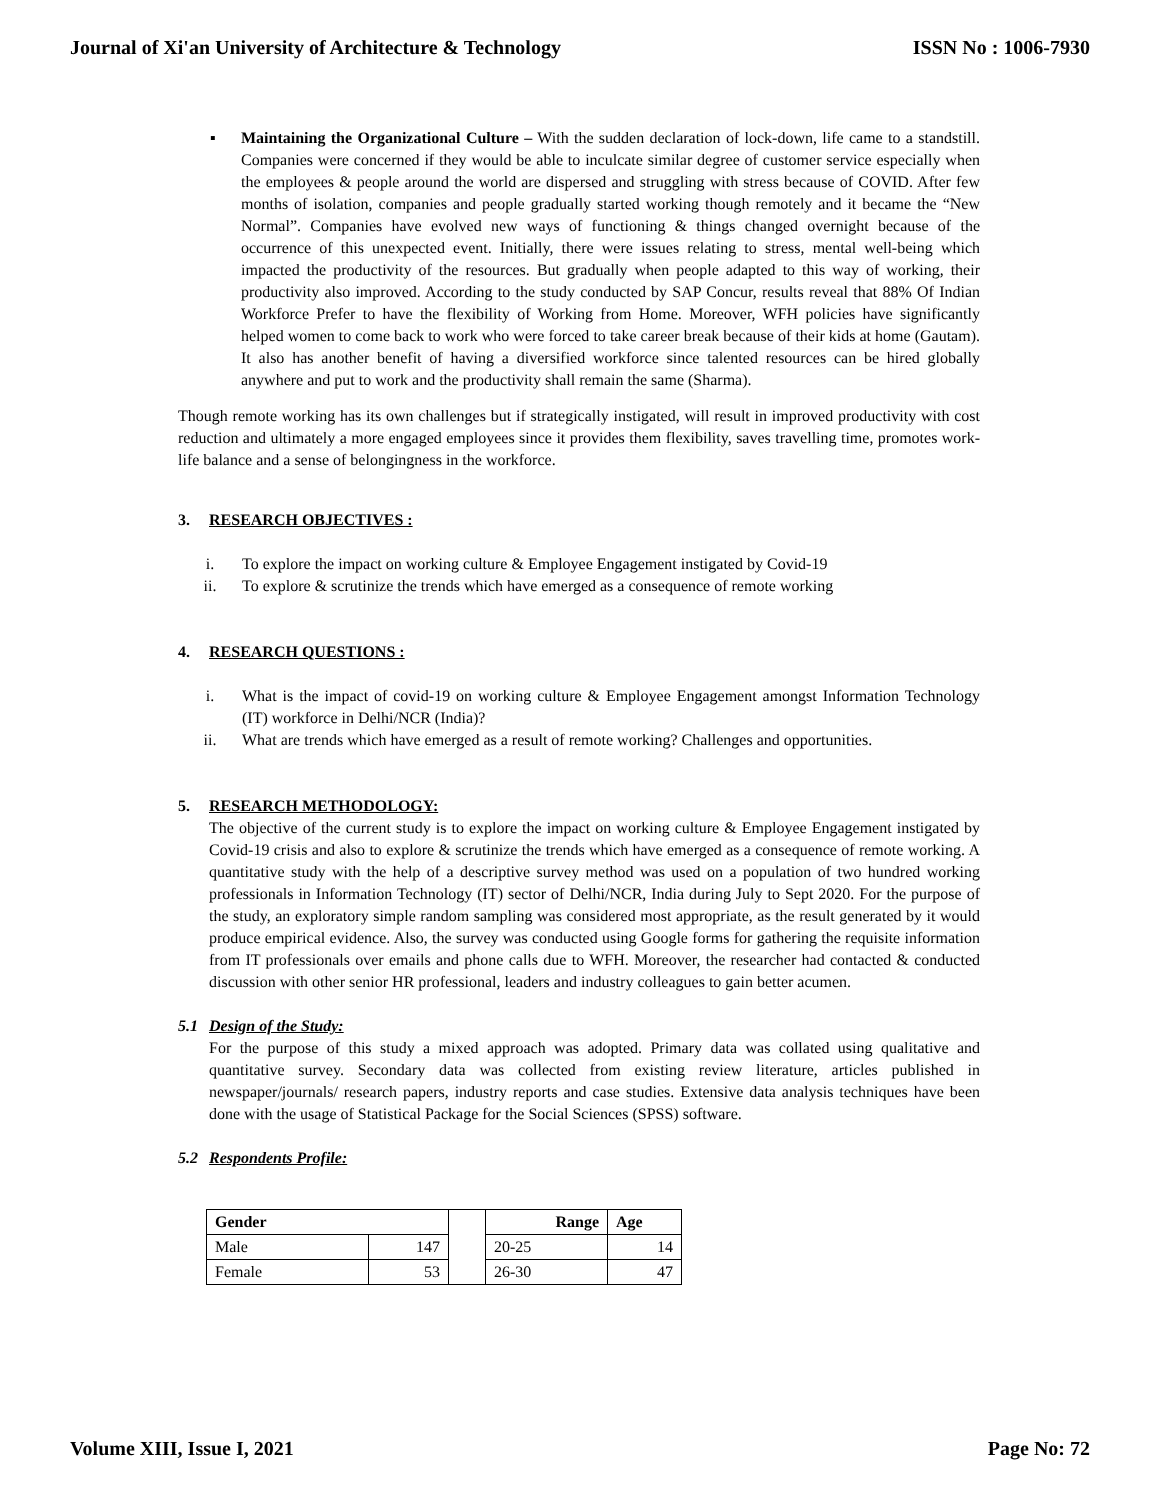Journal of Xi'an University of Architecture & Technology ISSN No : 1006-7930
▪ Maintaining the Organizational Culture – With the sudden declaration of lock-down, life came to a standstill. Companies were concerned if they would be able to inculcate similar degree of customer service especially when the employees & people around the world are dispersed and struggling with stress because of COVID. After few months of isolation, companies and people gradually started working though remotely and it became the “New Normal”. Companies have evolved new ways of functioning & things changed overnight because of the occurrence of this unexpected event. Initially, there were issues relating to stress, mental well-being which impacted the productivity of the resources. But gradually when people adapted to this way of working, their productivity also improved. According to the study conducted by SAP Concur, results reveal that 88% Of Indian Workforce Prefer to have the flexibility of Working from Home. Moreover, WFH policies have significantly helped women to come back to work who were forced to take career break because of their kids at home (Gautam). It also has another benefit of having a diversified workforce since talented resources can be hired globally anywhere and put to work and the productivity shall remain the same (Sharma).
Though remote working has its own challenges but if strategically instigated, will result in improved productivity with cost reduction and ultimately a more engaged employees since it provides them flexibility, saves travelling time, promotes work-life balance and a sense of belongingness in the workforce.
3. RESEARCH OBJECTIVES :
i. To explore the impact on working culture & Employee Engagement instigated by Covid-19
ii. To explore & scrutinize the trends which have emerged as a consequence of remote working
4. RESEARCH QUESTIONS :
i. What is the impact of covid-19 on working culture & Employee Engagement amongst Information Technology (IT) workforce in Delhi/NCR (India)?
ii. What are trends which have emerged as a result of remote working? Challenges and opportunities.
5. RESEARCH METHODOLOGY:
The objective of the current study is to explore the impact on working culture & Employee Engagement instigated by Covid-19 crisis and also to explore & scrutinize the trends which have emerged as a consequence of remote working. A quantitative study with the help of a descriptive survey method was used on a population of two hundred working professionals in Information Technology (IT) sector of Delhi/NCR, India during July to Sept 2020. For the purpose of the study, an exploratory simple random sampling was considered most appropriate, as the result generated by it would produce empirical evidence. Also, the survey was conducted using Google forms for gathering the requisite information from IT professionals over emails and phone calls due to WFH. Moreover, the researcher had contacted & conducted discussion with other senior HR professional, leaders and industry colleagues to gain better acumen.
5.1 Design of the Study:
For the purpose of this study a mixed approach was adopted. Primary data was collated using qualitative and quantitative survey. Secondary data was collected from existing review literature, articles published in newspaper/journals/ research papers, industry reports and case studies. Extensive data analysis techniques have been done with the usage of Statistical Package for the Social Sciences (SPSS) software.
5.2 Respondents Profile:
| Gender | | |
| --- | --- | --- |
| Male | 147 | |
| Female | 53 | |
| Range | Age |
| --- | --- |
| 20-25 | 14 |
| 26-30 | 47 |
Volume XIII, Issue I, 2021 Page No: 72